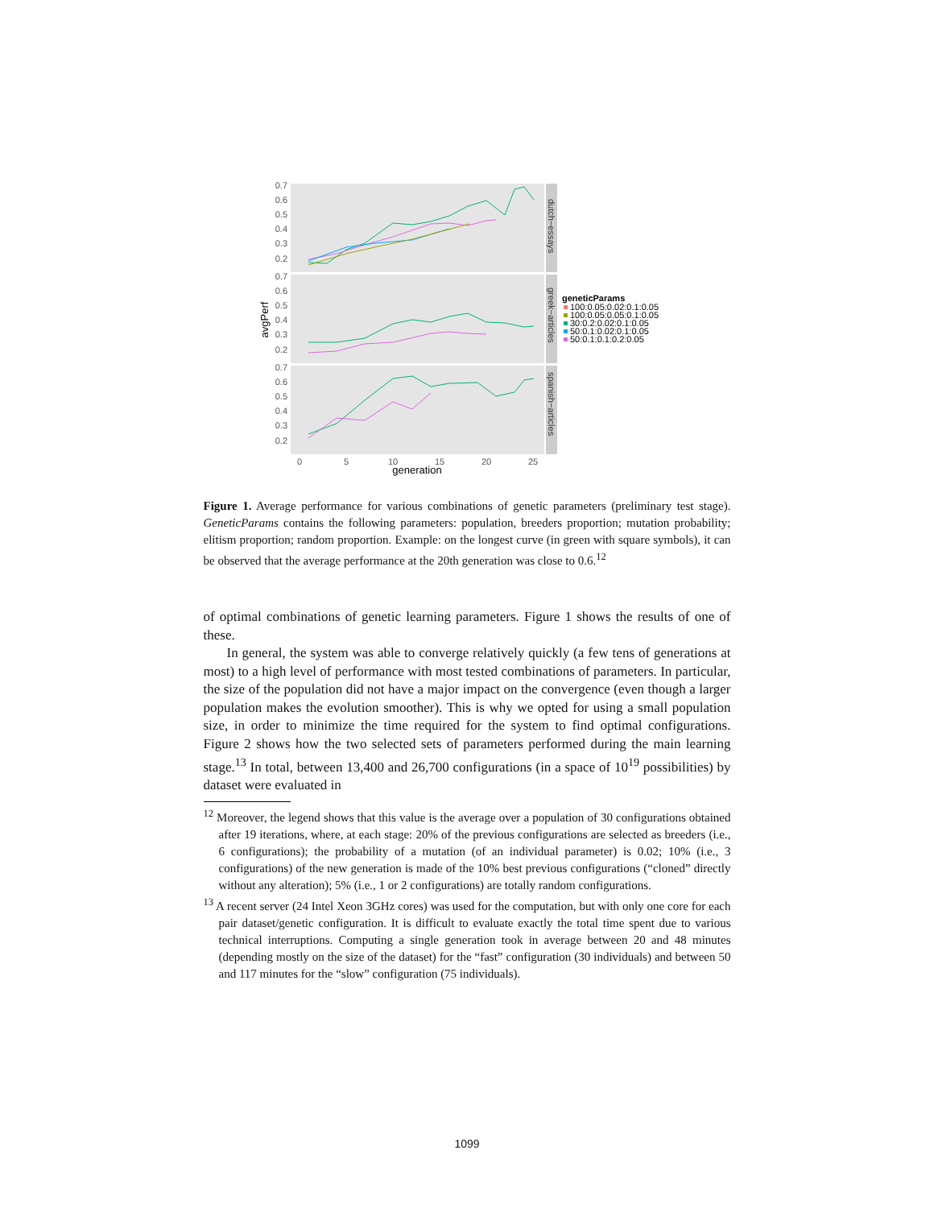0.7
0.6
0.5
0.4
0.3
0.2
0.7
0.6
0.5
0.4
0.3
0.2
0.7
0.6
0.5
0.4
0.3
0.2
0
5
10
15
20
25
generation
avgPerf
dutch−essays
greek−articles
spanish−articles
geneticParams
100:0.05:0.02:0.1:0.05
100:0.05:0.05:0.1:0.05
30:0.2:0.02:0.1:0.05
50:0.1:0.02:0.1:0.05
50:0.1:0.1:0.2:0.05
Figure 1. Average performance for various combinations of genetic parameters (preliminary test stage). GeneticParams contains the following parameters: population, breeders proportion; mutation probability; elitism proportion; random proportion. Example: on the longest curve (in green with square symbols), it can be observed that the average performance at the 20th generation was close to 0.6.<sup>12</sup>
of optimal combinations of genetic learning parameters. Figure 1 shows the results of one of these.
In general, the system was able to converge relatively quickly (a few tens of generations at most) to a high level of performance with most tested combinations of parameters. In particular, the size of the population did not have a major impact on the convergence (even though a larger population makes the evolution smoother). This is why we opted for using a small population size, in order to minimize the time required for the system to find optimal configurations. Figure 2 shows how the two selected sets of parameters performed during the main learning stage.<sup>13</sup> In total, between 13,400 and 26,700 configurations (in a space of 10<sup>19</sup> possibilities) by dataset were evaluated in
<sup>12</sup> Moreover, the legend shows that this value is the average over a population of 30 configurations obtained after 19 iterations, where, at each stage: 20% of the previous configurations are selected as breeders (i.e., 6 configurations); the probability of a mutation (of an individual parameter) is 0.02; 10% (i.e., 3 configurations) of the new generation is made of the 10% best previous configurations (“cloned” directly without any alteration); 5% (i.e., 1 or 2 configurations) are totally random configurations.
<sup>13</sup> A recent server (24 Intel Xeon 3GHz cores) was used for the computation, but with only one core for each pair dataset/genetic configuration. It is difficult to evaluate exactly the total time spent due to various technical interruptions. Computing a single generation took in average between 20 and 48 minutes (depending mostly on the size of the dataset) for the “fast” configuration (30 individuals) and between 50 and 117 minutes for the “slow” configuration (75 individuals).
1099